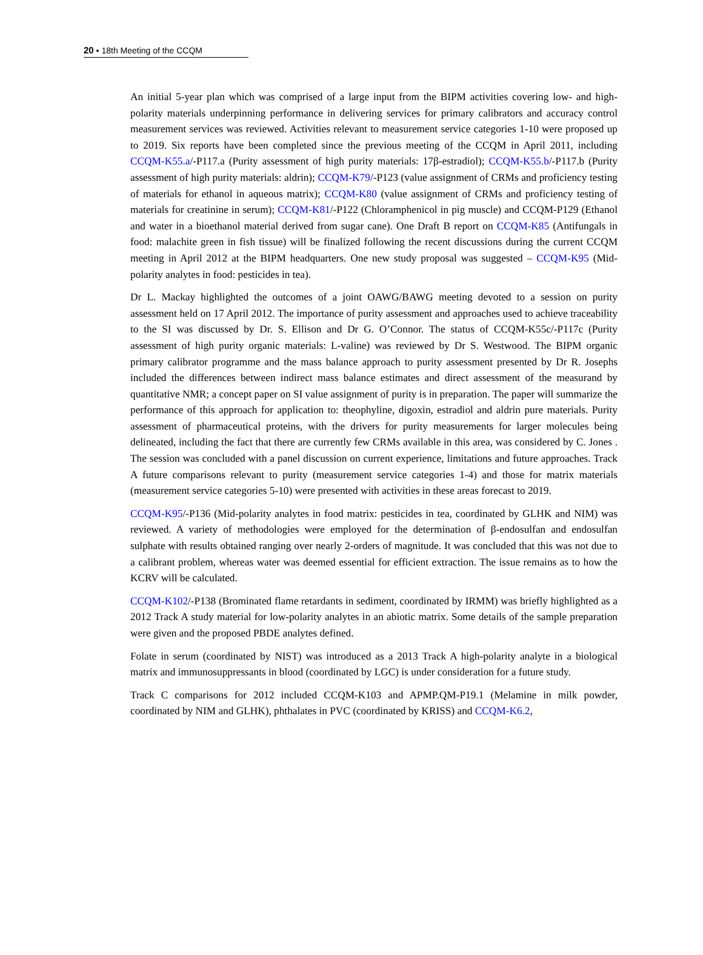20 ▪ 18th Meeting of the CCQM
An initial 5-year plan which was comprised of a large input from the BIPM activities covering low- and high-polarity materials underpinning performance in delivering services for primary calibrators and accuracy control measurement services was reviewed. Activities relevant to measurement service categories 1-10 were proposed up to 2019. Six reports have been completed since the previous meeting of the CCQM in April 2011, including CCQM-K55.a/-P117.a (Purity assessment of high purity materials: 17β-estradiol); CCQM-K55.b/-P117.b (Purity assessment of high purity materials: aldrin); CCQM-K79/-P123 (value assignment of CRMs and proficiency testing of materials for ethanol in aqueous matrix); CCQM-K80 (value assignment of CRMs and proficiency testing of materials for creatinine in serum); CCQM-K81/-P122 (Chloramphenicol in pig muscle) and CCQM-P129 (Ethanol and water in a bioethanol material derived from sugar cane). One Draft B report on CCQM-K85 (Antifungals in food: malachite green in fish tissue) will be finalized following the recent discussions during the current CCQM meeting in April 2012 at the BIPM headquarters. One new study proposal was suggested – CCQM-K95 (Mid-polarity analytes in food: pesticides in tea).
Dr L. Mackay highlighted the outcomes of a joint OAWG/BAWG meeting devoted to a session on purity assessment held on 17 April 2012. The importance of purity assessment and approaches used to achieve traceability to the SI was discussed by Dr. S. Ellison and Dr G. O’Connor. The status of CCQM-K55c/-P117c (Purity assessment of high purity organic materials: L-valine) was reviewed by Dr S. Westwood. The BIPM organic primary calibrator programme and the mass balance approach to purity assessment presented by Dr R. Josephs included the differences between indirect mass balance estimates and direct assessment of the measurand by quantitative NMR; a concept paper on SI value assignment of purity is in preparation. The paper will summarize the performance of this approach for application to: theophyline, digoxin, estradiol and aldrin pure materials. Purity assessment of pharmaceutical proteins, with the drivers for purity measurements for larger molecules being delineated, including the fact that there are currently few CRMs available in this area, was considered by C. Jones . The session was concluded with a panel discussion on current experience, limitations and future approaches. Track A future comparisons relevant to purity (measurement service categories 1-4) and those for matrix materials (measurement service categories 5-10) were presented with activities in these areas forecast to 2019.
CCQM-K95/-P136 (Mid-polarity analytes in food matrix: pesticides in tea, coordinated by GLHK and NIM) was reviewed. A variety of methodologies were employed for the determination of β-endosulfan and endosulfan sulphate with results obtained ranging over nearly 2-orders of magnitude. It was concluded that this was not due to a calibrant problem, whereas water was deemed essential for efficient extraction. The issue remains as to how the KCRV will be calculated.
CCQM-K102/-P138 (Brominated flame retardants in sediment, coordinated by IRMM) was briefly highlighted as a 2012 Track A study material for low-polarity analytes in an abiotic matrix. Some details of the sample preparation were given and the proposed PBDE analytes defined.
Folate in serum (coordinated by NIST) was introduced as a 2013 Track A high-polarity analyte in a biological matrix and immunosuppressants in blood (coordinated by LGC) is under consideration for a future study.
Track C comparisons for 2012 included CCQM-K103 and APMP.QM-P19.1 (Melamine in milk powder, coordinated by NIM and GLHK), phthalates in PVC (coordinated by KRISS) and CCQM-K6.2,